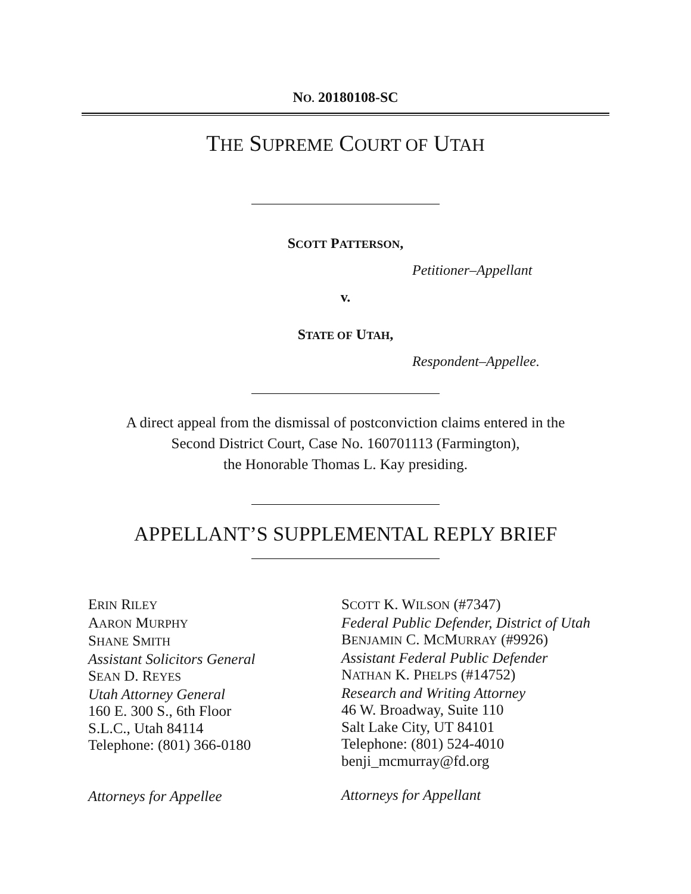NO. 20180108-SC
THE SUPREME COURT OF UTAH
SCOTT PATTERSON,
Petitioner–Appellant
v.
STATE OF UTAH,
Respondent–Appellee.
A direct appeal from the dismissal of postconviction claims entered in the
Second District Court, Case No. 160701113 (Farmington),
the Honorable Thomas L. Kay presiding.
APPELLANT’S SUPPLEMENTAL REPLY BRIEF
ERIN RILEY
AARON MURPHY
SHANE SMITH
Assistant Solicitors General
SEAN D. REYES
Utah Attorney General
160 E. 300 S., 6th Floor
S.L.C., Utah 84114
Telephone: (801) 366-0180
Attorneys for Appellee
SCOTT K. WILSON (#7347)
Federal Public Defender, District of Utah
BENJAMIN C. MCMURRAY (#9926)
Assistant Federal Public Defender
NATHAN K. PHELPS (#14752)
Research and Writing Attorney
46 W. Broadway, Suite 110
Salt Lake City, UT 84101
Telephone: (801) 524-4010
benji_mcmurray@fd.org
Attorneys for Appellant